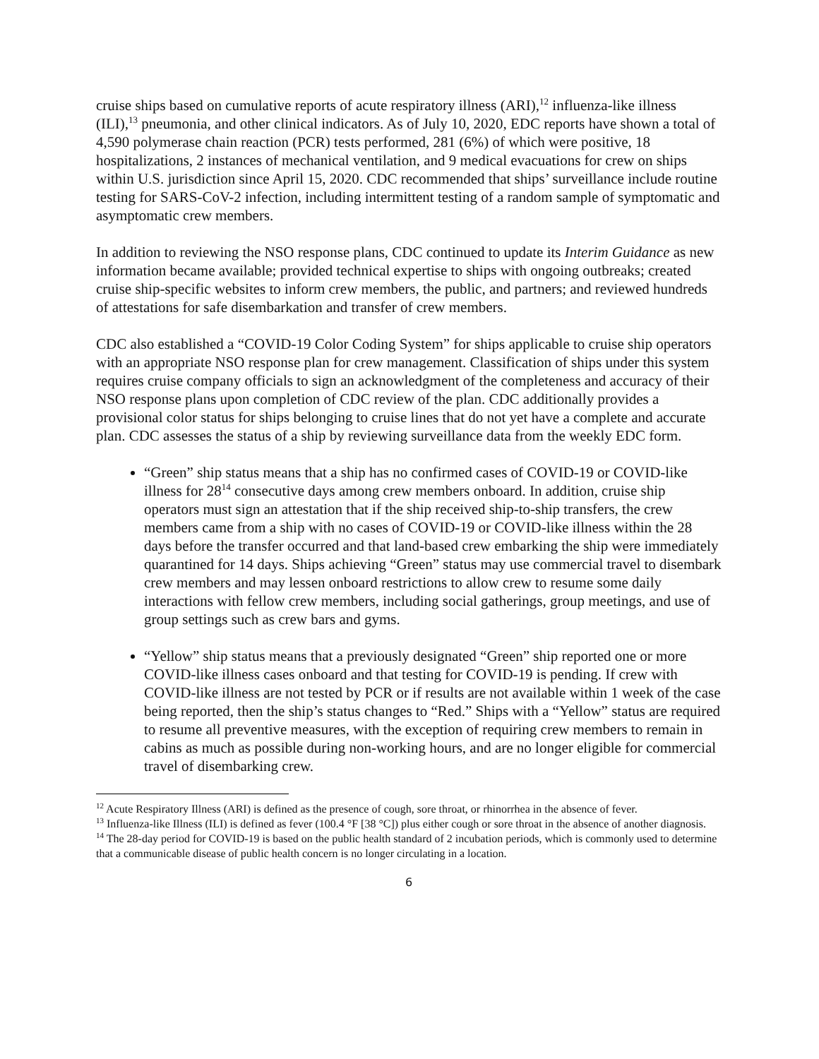cruise ships based on cumulative reports of acute respiratory illness (ARI),<sup>12</sup> influenza-like illness (ILI),<sup>13</sup> pneumonia, and other clinical indicators. As of July 10, 2020, EDC reports have shown a total of 4,590 polymerase chain reaction (PCR) tests performed, 281 (6%) of which were positive, 18 hospitalizations, 2 instances of mechanical ventilation, and 9 medical evacuations for crew on ships within U.S. jurisdiction since April 15, 2020. CDC recommended that ships’ surveillance include routine testing for SARS-CoV-2 infection, including intermittent testing of a random sample of symptomatic and asymptomatic crew members.
In addition to reviewing the NSO response plans, CDC continued to update its Interim Guidance as new information became available; provided technical expertise to ships with ongoing outbreaks; created cruise ship-specific websites to inform crew members, the public, and partners; and reviewed hundreds of attestations for safe disembarkation and transfer of crew members.
CDC also established a “COVID-19 Color Coding System” for ships applicable to cruise ship operators with an appropriate NSO response plan for crew management. Classification of ships under this system requires cruise company officials to sign an acknowledgment of the completeness and accuracy of their NSO response plans upon completion of CDC review of the plan. CDC additionally provides a provisional color status for ships belonging to cruise lines that do not yet have a complete and accurate plan. CDC assesses the status of a ship by reviewing surveillance data from the weekly EDC form.
“Green” ship status means that a ship has no confirmed cases of COVID-19 or COVID-like illness for 28<sup>14</sup> consecutive days among crew members onboard. In addition, cruise ship operators must sign an attestation that if the ship received ship-to-ship transfers, the crew members came from a ship with no cases of COVID-19 or COVID-like illness within the 28 days before the transfer occurred and that land-based crew embarking the ship were immediately quarantined for 14 days. Ships achieving “Green” status may use commercial travel to disembark crew members and may lessen onboard restrictions to allow crew to resume some daily interactions with fellow crew members, including social gatherings, group meetings, and use of group settings such as crew bars and gyms.
“Yellow” ship status means that a previously designated “Green” ship reported one or more COVID-like illness cases onboard and that testing for COVID-19 is pending. If crew with COVID-like illness are not tested by PCR or if results are not available within 1 week of the case being reported, then the ship’s status changes to “Red.” Ships with a “Yellow” status are required to resume all preventive measures, with the exception of requiring crew members to remain in cabins as much as possible during non-working hours, and are no longer eligible for commercial travel of disembarking crew.
<sup>12</sup> Acute Respiratory Illness (ARI) is defined as the presence of cough, sore throat, or rhinorrhea in the absence of fever.
<sup>13</sup> Influenza-like Illness (ILI) is defined as fever (100.4 °F [38 °C]) plus either cough or sore throat in the absence of another diagnosis.
<sup>14</sup> The 28-day period for COVID-19 is based on the public health standard of 2 incubation periods, which is commonly used to determine that a communicable disease of public health concern is no longer circulating in a location.
6